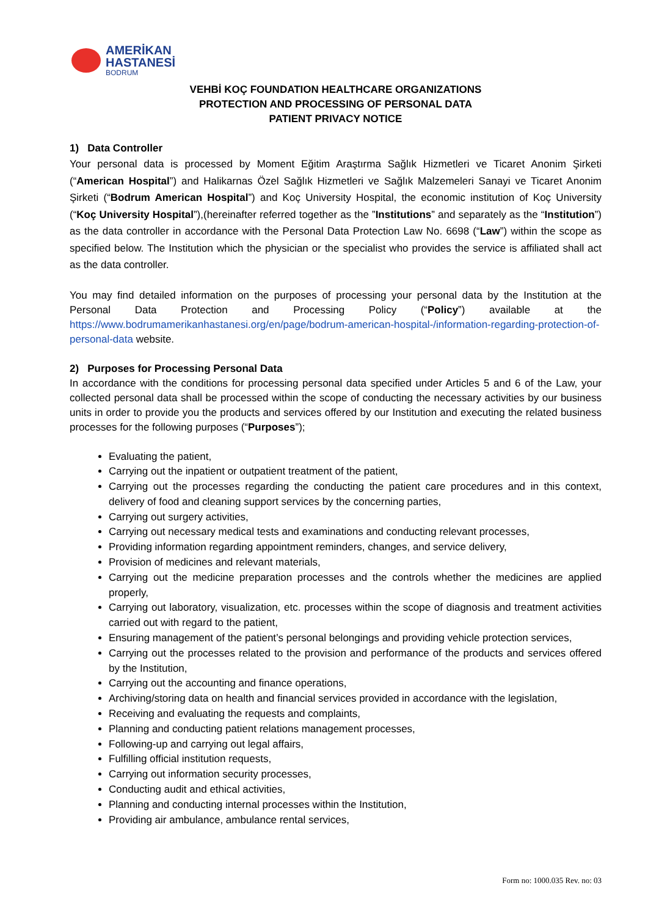AMERİKAN
HASTANESİ
BODRUM
VEHBİ KOÇ FOUNDATION HEALTHCARE ORGANIZATIONS
PROTECTION AND PROCESSING OF PERSONAL DATA
PATIENT PRIVACY NOTICE
1) Data Controller
Your personal data is processed by Moment Eğitim Araştırma Sağlık Hizmetleri ve Ticaret Anonim Şirketi (“American Hospital”) and Halikarnas Özel Sağlık Hizmetleri ve Sağlık Malzemeleri Sanayi ve Ticaret Anonim Şirketi (“Bodrum American Hospital”) and Koç University Hospital, the economic institution of Koç University (“Koç University Hospital”),(hereinafter referred together as the ”Institutions” and separately as the “Institution”) as the data controller in accordance with the Personal Data Protection Law No. 6698 (“Law”) within the scope as specified below. The Institution which the physician or the specialist who provides the service is affiliated shall act as the data controller.
You may find detailed information on the purposes of processing your personal data by the Institution at the Personal Data Protection and Processing Policy (“Policy”) available at the https://www.bodrumamerikanhastanesi.org/en/page/bodrum-american-hospital-/information-regarding-protection-of-personal-data website.
2) Purposes for Processing Personal Data
In accordance with the conditions for processing personal data specified under Articles 5 and 6 of the Law, your collected personal data shall be processed within the scope of conducting the necessary activities by our business units in order to provide you the products and services offered by our Institution and executing the related business processes for the following purposes (“Purposes”);
Evaluating the patient,
Carrying out the inpatient or outpatient treatment of the patient,
Carrying out the processes regarding the conducting the patient care procedures and in this context, delivery of food and cleaning support services by the concerning parties,
Carrying out surgery activities,
Carrying out necessary medical tests and examinations and conducting relevant processes,
Providing information regarding appointment reminders, changes, and service delivery,
Provision of medicines and relevant materials,
Carrying out the medicine preparation processes and the controls whether the medicines are applied properly,
Carrying out laboratory, visualization, etc. processes within the scope of diagnosis and treatment activities carried out with regard to the patient,
Ensuring management of the patient’s personal belongings and providing vehicle protection services,
Carrying out the processes related to the provision and performance of the products and services offered by the Institution,
Carrying out the accounting and finance operations,
Archiving/storing data on health and financial services provided in accordance with the legislation,
Receiving and evaluating the requests and complaints,
Planning and conducting patient relations management processes,
Following-up and carrying out legal affairs,
Fulfilling official institution requests,
Carrying out information security processes,
Conducting audit and ethical activities,
Planning and conducting internal processes within the Institution,
Providing air ambulance, ambulance rental services,
Form no: 1000.035 Rev. no: 03